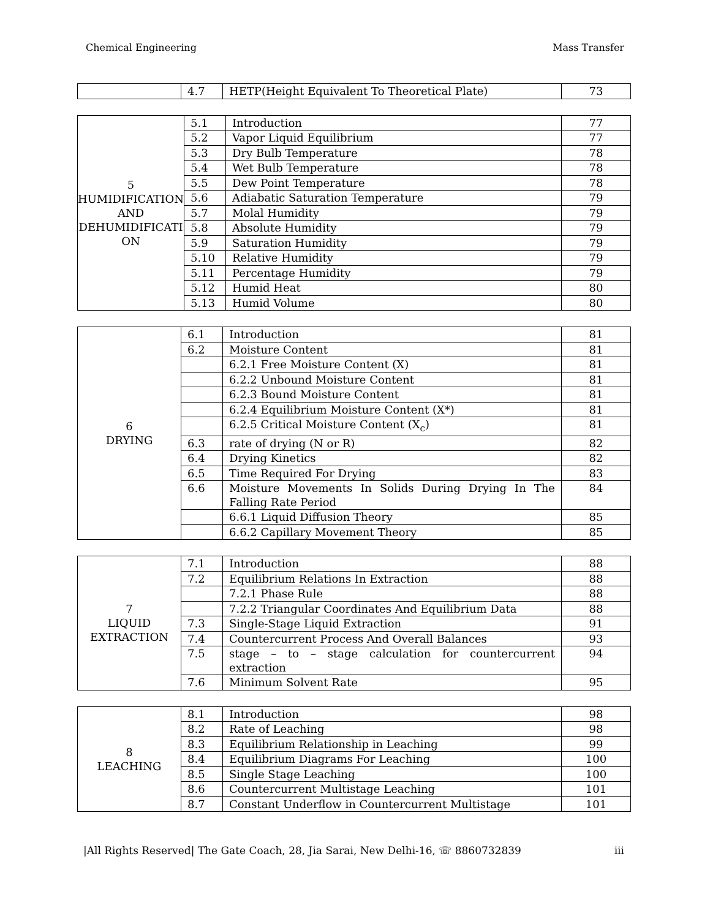Chemical Engineering Mass Transfer
| | 4.7 | HETP(Height Equivalent To Theoretical Plate) | 73 |
| 5 HUMIDIFICATION AND DEHUMIDIFICATI ON | 5.1 | Introduction | 77 |
| | 5.2 | Vapor Liquid Equilibrium | 77 |
| | 5.3 | Dry Bulb Temperature | 78 |
| | 5.4 | Wet Bulb Temperature | 78 |
| | 5.5 | Dew Point Temperature | 78 |
| | 5.6 | Adiabatic Saturation Temperature | 79 |
| | 5.7 | Molal Humidity | 79 |
| | 5.8 | Absolute Humidity | 79 |
| | 5.9 | Saturation Humidity | 79 |
| | 5.10 | Relative Humidity | 79 |
| | 5.11 | Percentage Humidity | 79 |
| | 5.12 | Humid Heat | 80 |
| | 5.13 | Humid Volume | 80 |
| 6 DRYING | 6.1 | Introduction | 81 |
| | 6.2 | Moisture Content | 81 |
| | | 6.2.1 Free Moisture Content (X) | 81 |
| | | 6.2.2 Unbound Moisture Content | 81 |
| | | 6.2.3 Bound Moisture Content | 81 |
| | | 6.2.4 Equilibrium Moisture Content (X*) | 81 |
| | | 6.2.5 Critical Moisture Content (X<sub>c</sub>) | 81 |
| | 6.3 | rate of drying (N or R) | 82 |
| | 6.4 | Drying Kinetics | 82 |
| | 6.5 | Time Required For Drying | 83 |
| | 6.6 | Moisture Movements In Solids During Drying In The Falling Rate Period | 84 |
| | | 6.6.1 Liquid Diffusion Theory | 85 |
| | | 6.6.2 Capillary Movement Theory | 85 |
| 7 LIQUID EXTRACTION | 7.1 | Introduction | 88 |
| | 7.2 | Equilibrium Relations In Extraction | 88 |
| | | 7.2.1 Phase Rule | 88 |
| | | 7.2.2 Triangular Coordinates And Equilibrium Data | 88 |
| | 7.3 | Single-Stage Liquid Extraction | 91 |
| | 7.4 | Countercurrent Process And Overall Balances | 93 |
| | 7.5 | stage – to – stage calculation for countercurrent extraction | 94 |
| | 7.6 | Minimum Solvent Rate | 95 |
| 8 LEACHING | 8.1 | Introduction | 98 |
| | 8.2 | Rate of Leaching | 98 |
| | 8.3 | Equilibrium Relationship in Leaching | 99 |
| | 8.4 | Equilibrium Diagrams For Leaching | 100 |
| | 8.5 | Single Stage Leaching | 100 |
| | 8.6 | Countercurrent Multistage Leaching | 101 |
| | 8.7 | Constant Underflow in Countercurrent Multistage | 101 |
|All Rights Reserved| The Gate Coach, 28, Jia Sarai, New Delhi-16, ☏ 8860732839 iii